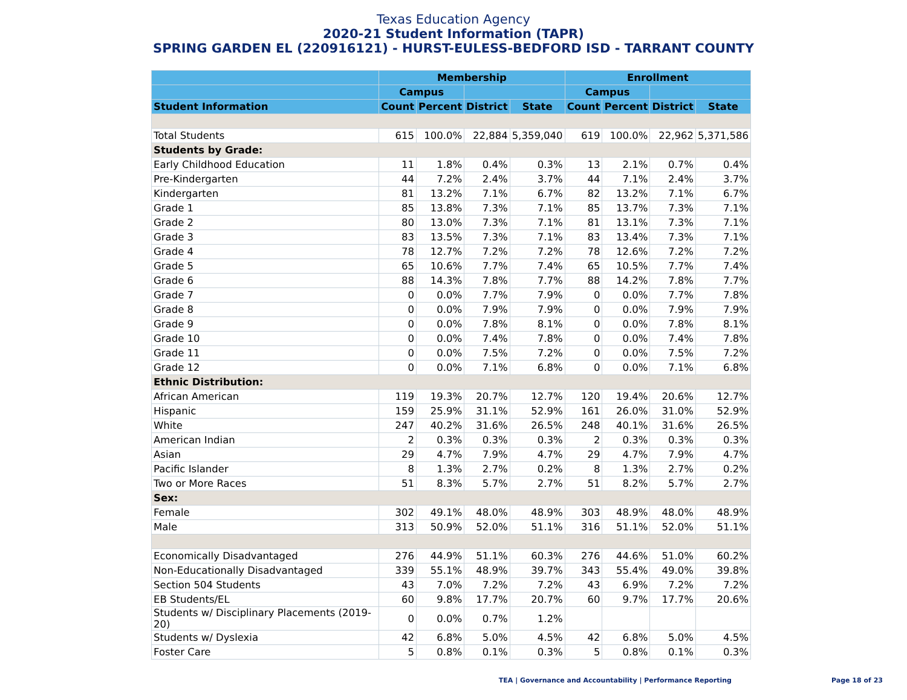Texas Education Agency
2020-21 Student Information (TAPR)
SPRING GARDEN EL (220916121) - HURST-EULESS-BEDFORD ISD - TARRANT COUNTY
| | Membership | | | | Enrollment | | | |
| --- | --- | --- | --- | --- | --- | --- | --- | --- |
| | Campus | | | | Campus | | | |
| Student Information | Count | Percent | District | State | Count | Percent | District | State |
| Total Students | 615 | 100.0% | 22,884 | 5,359,040 | 619 | 100.0% | 22,962 | 5,371,586 |
| Students by Grade: | | | | | | | | |
| Early Childhood Education | 11 | 1.8% | 0.4% | 0.3% | 13 | 2.1% | 0.7% | 0.4% |
| Pre-Kindergarten | 44 | 7.2% | 2.4% | 3.7% | 44 | 7.1% | 2.4% | 3.7% |
| Kindergarten | 81 | 13.2% | 7.1% | 6.7% | 82 | 13.2% | 7.1% | 6.7% |
| Grade 1 | 85 | 13.8% | 7.3% | 7.1% | 85 | 13.7% | 7.3% | 7.1% |
| Grade 2 | 80 | 13.0% | 7.3% | 7.1% | 81 | 13.1% | 7.3% | 7.1% |
| Grade 3 | 83 | 13.5% | 7.3% | 7.1% | 83 | 13.4% | 7.3% | 7.1% |
| Grade 4 | 78 | 12.7% | 7.2% | 7.2% | 78 | 12.6% | 7.2% | 7.2% |
| Grade 5 | 65 | 10.6% | 7.7% | 7.4% | 65 | 10.5% | 7.7% | 7.4% |
| Grade 6 | 88 | 14.3% | 7.8% | 7.7% | 88 | 14.2% | 7.8% | 7.7% |
| Grade 7 | 0 | 0.0% | 7.7% | 7.9% | 0 | 0.0% | 7.7% | 7.8% |
| Grade 8 | 0 | 0.0% | 7.9% | 7.9% | 0 | 0.0% | 7.9% | 7.9% |
| Grade 9 | 0 | 0.0% | 7.8% | 8.1% | 0 | 0.0% | 7.8% | 8.1% |
| Grade 10 | 0 | 0.0% | 7.4% | 7.8% | 0 | 0.0% | 7.4% | 7.8% |
| Grade 11 | 0 | 0.0% | 7.5% | 7.2% | 0 | 0.0% | 7.5% | 7.2% |
| Grade 12 | 0 | 0.0% | 7.1% | 6.8% | 0 | 0.0% | 7.1% | 6.8% |
| Ethnic Distribution: | | | | | | | | |
| African American | 119 | 19.3% | 20.7% | 12.7% | 120 | 19.4% | 20.6% | 12.7% |
| Hispanic | 159 | 25.9% | 31.1% | 52.9% | 161 | 26.0% | 31.0% | 52.9% |
| White | 247 | 40.2% | 31.6% | 26.5% | 248 | 40.1% | 31.6% | 26.5% |
| American Indian | 2 | 0.3% | 0.3% | 0.3% | 2 | 0.3% | 0.3% | 0.3% |
| Asian | 29 | 4.7% | 7.9% | 4.7% | 29 | 4.7% | 7.9% | 4.7% |
| Pacific Islander | 8 | 1.3% | 2.7% | 0.2% | 8 | 1.3% | 2.7% | 0.2% |
| Two or More Races | 51 | 8.3% | 5.7% | 2.7% | 51 | 8.2% | 5.7% | 2.7% |
| Sex: | | | | | | | | |
| Female | 302 | 49.1% | 48.0% | 48.9% | 303 | 48.9% | 48.0% | 48.9% |
| Male | 313 | 50.9% | 52.0% | 51.1% | 316 | 51.1% | 52.0% | 51.1% |
| Economically Disadvantaged | 276 | 44.9% | 51.1% | 60.3% | 276 | 44.6% | 51.0% | 60.2% |
| Non-Educationally Disadvantaged | 339 | 55.1% | 48.9% | 39.7% | 343 | 55.4% | 49.0% | 39.8% |
| Section 504 Students | 43 | 7.0% | 7.2% | 7.2% | 43 | 6.9% | 7.2% | 7.2% |
| EB Students/EL | 60 | 9.8% | 17.7% | 20.7% | 60 | 9.7% | 17.7% | 20.6% |
| Students w/ Disciplinary Placements (2019-20) | 0 | 0.0% | 0.7% | 1.2% | | | | |
| Students w/ Dyslexia | 42 | 6.8% | 5.0% | 4.5% | 42 | 6.8% | 5.0% | 4.5% |
| Foster Care | 5 | 0.8% | 0.1% | 0.3% | 5 | 0.8% | 0.1% | 0.3% |
TEA | Governance and Accountability | Performance Reporting Page 18 of 23